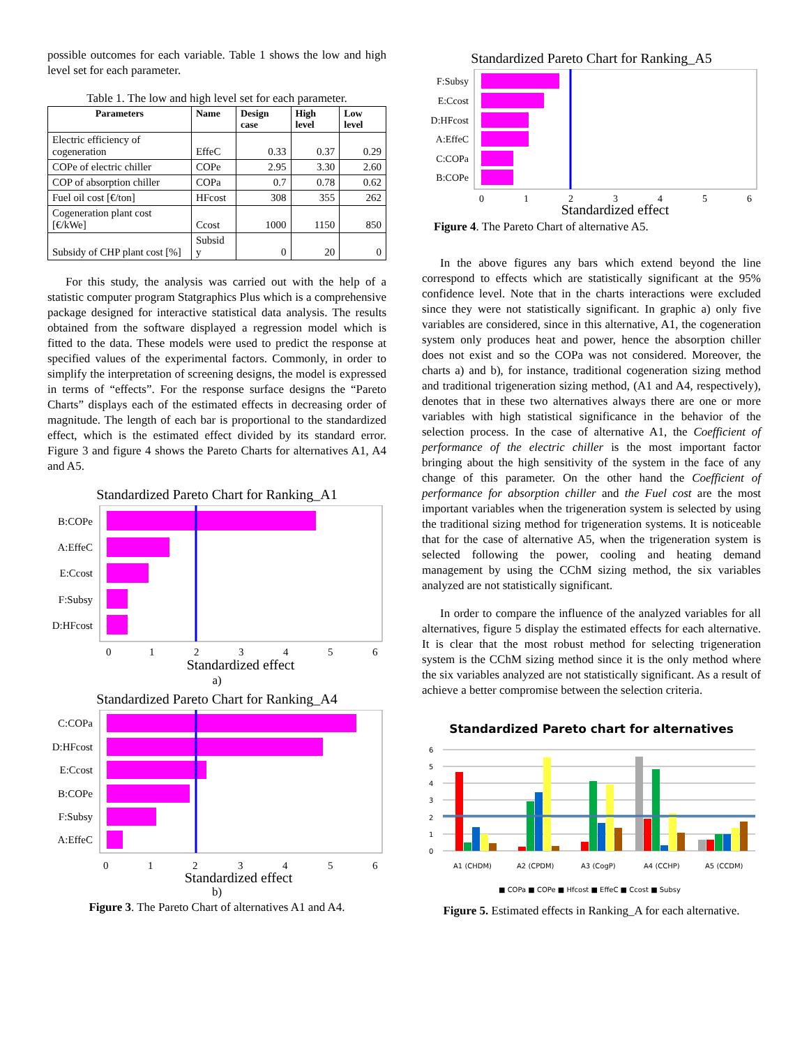possible outcomes for each variable. Table 1 shows the low and high level set for each parameter.
Table 1. The low and high level set for each parameter.
| Parameters | Name | Design case | High level | Low level |
| --- | --- | --- | --- | --- |
| Electric efficiency of cogeneration | EffeC | 0.33 | 0.37 | 0.29 |
| COPe of electric chiller | COPe | 2.95 | 3.30 | 2.60 |
| COP of absorption chiller | COPa | 0.7 | 0.78 | 0.62 |
| Fuel oil cost [€/ton] | HFcost | 308 | 355 | 262 |
| Cogeneration plant cost [€/kWe] | Ccost | 1000 | 1150 | 850 |
| Subsidy of CHP plant cost [%] | Subsid y | 0 | 20 | 0 |
For this study, the analysis was carried out with the help of a statistic computer program Statgraphics Plus which is a comprehensive package designed for interactive statistical data analysis. The results obtained from the software displayed a regression model which is fitted to the data. These models were used to predict the response at specified values of the experimental factors. Commonly, in order to simplify the interpretation of screening designs, the model is expressed in terms of “effects”. For the response surface designs the “Pareto Charts” displays each of the estimated effects in decreasing order of magnitude. The length of each bar is proportional to the standardized effect, which is the estimated effect divided by its standard error. Figure 3 and figure 4 shows the Pareto Charts for alternatives A1, A4 and A5.
Standardized Pareto Chart for Ranking_A1
B:COPe
A:EffeC
E:Ccost
F:Subsy
D:HFcost
0
1
2
3
4
5
6
Standardized effect
a)
Standardized Pareto Chart for Ranking_A4
C:COPa
D:HFcost
E:Ccost
B:COPe
F:Subsy
A:EffeC
0
1
2
3
4
5
6
Standardized effect
b)
Figure 3. The Pareto Chart of alternatives A1 and A4.
Standardized Pareto Chart for Ranking_A5
F:Subsy
E:Ccost
D:HFcost
A:EffeC
C:COPa
B:COPe
0
1
2
3
4
5
6
Standardized effect
Figure 4. The Pareto Chart of alternative A5.
In the above figures any bars which extend beyond the line correspond to effects which are statistically significant at the 95% confidence level. Note that in the charts interactions were excluded since they were not statistically significant. In graphic a) only five variables are considered, since in this alternative, A1, the cogeneration system only produces heat and power, hence the absorption chiller does not exist and so the COPa was not considered. Moreover, the charts a) and b), for instance, traditional cogeneration sizing method and traditional trigeneration sizing method, (A1 and A4, respectively), denotes that in these two alternatives always there are one or more variables with high statistical significance in the behavior of the selection process. In the case of alternative A1, the Coefficient of performance of the electric chiller is the most important factor bringing about the high sensitivity of the system in the face of any change of this parameter. On the other hand the Coefficient of performance for absorption chiller and the Fuel cost are the most important variables when the trigeneration system is selected by using the traditional sizing method for trigeneration systems. It is noticeable that for the case of alternative A5, when the trigeneration system is selected following the power, cooling and heating demand management by using the CChM sizing method, the six variables analyzed are not statistically significant.
In order to compare the influence of the analyzed variables for all alternatives, figure 5 display the estimated effects for each alternative. It is clear that the most robust method for selecting trigeneration system is the CChM sizing method since it is the only method where the six variables analyzed are not statistically significant. As a result of achieve a better compromise between the selection criteria.
Standardized Pareto chart for alternatives
6
5
4
3
2
1
0
A1 (CHDM)
A2 (CPDM)
A3 (CogP)
A4 (CCHP)
A5 (CCDM)
■ COPa ■ COPe ■ Hfcost ■ EffeC ■ Ccost ■ Subsy
Figure 5. Estimated effects in Ranking_A for each alternative.